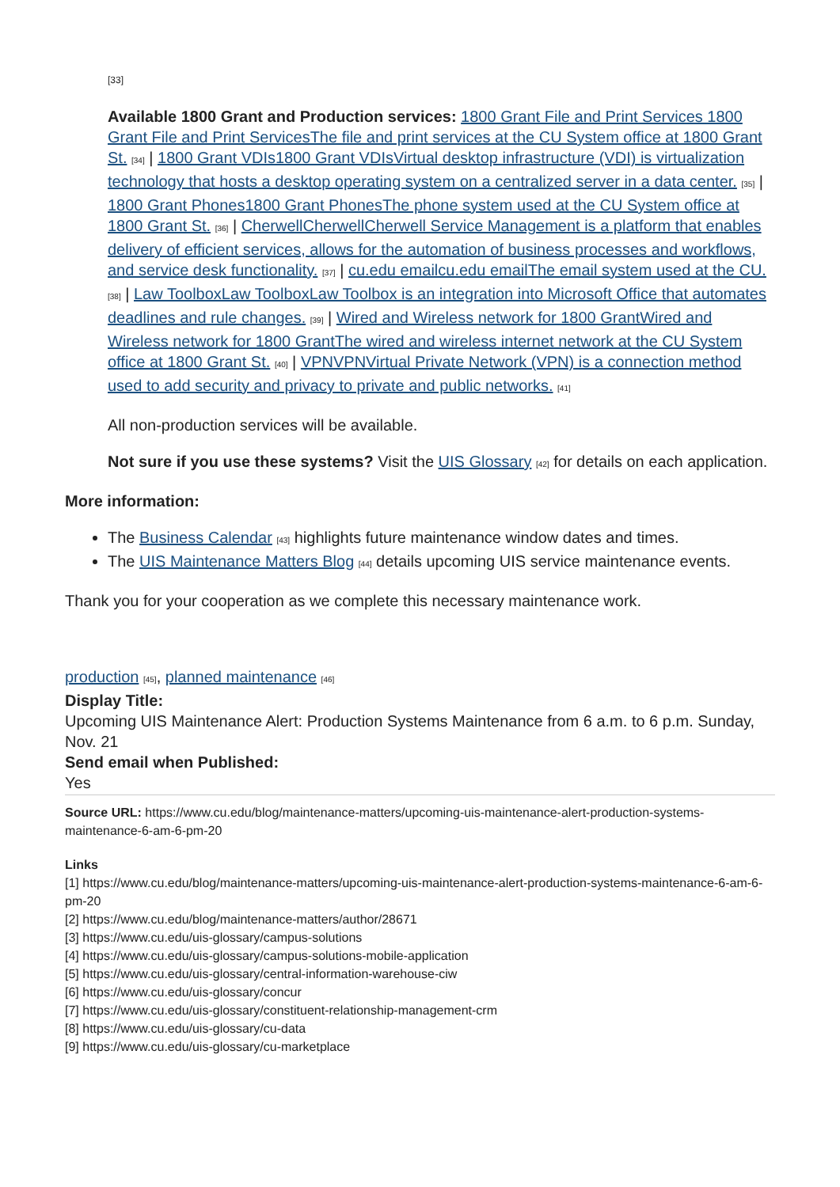[33]
Available 1800 Grant and Production services: 1800 Grant File and Print Services 1800 Grant File and Print ServicesThe file and print services at the CU System office at 1800 Grant St. [34] | 1800 Grant VDIs1800 Grant VDIsVirtual desktop infrastructure (VDI) is virtualization technology that hosts a desktop operating system on a centralized server in a data center. [35] | 1800 Grant Phones1800 Grant PhonesThe phone system used at the CU System office at 1800 Grant St. [36] | CherwellCherwellCherwell Service Management is a platform that enables delivery of efficient services, allows for the automation of business processes and workflows, and service desk functionality. [37] | cu.edu emailcu.edu emailThe email system used at the CU. [38] | Law ToolboxLaw ToolboxLaw Toolbox is an integration into Microsoft Office that automates deadlines and rule changes. [39] | Wired and Wireless network for 1800 GrantWired and Wireless network for 1800 GrantThe wired and wireless internet network at the CU System office at 1800 Grant St. [40] | VPNVPNVirtual Private Network (VPN) is a connection method used to add security and privacy to private and public networks. [41]
All non-production services will be available.
Not sure if you use these systems? Visit the UIS Glossary [42] for details on each application.
More information:
The Business Calendar [43] highlights future maintenance window dates and times.
The UIS Maintenance Matters Blog [44] details upcoming UIS service maintenance events.
Thank you for your cooperation as we complete this necessary maintenance work.
production [45], planned maintenance [46]
Display Title:
Upcoming UIS Maintenance Alert: Production Systems Maintenance from 6 a.m. to 6 p.m. Sunday, Nov. 21
Send email when Published:
Yes
Source URL: https://www.cu.edu/blog/maintenance-matters/upcoming-uis-maintenance-alert-production-systems-maintenance-6-am-6-pm-20
Links
[1] https://www.cu.edu/blog/maintenance-matters/upcoming-uis-maintenance-alert-production-systems-maintenance-6-am-6-pm-20
[2] https://www.cu.edu/blog/maintenance-matters/author/28671
[3] https://www.cu.edu/uis-glossary/campus-solutions
[4] https://www.cu.edu/uis-glossary/campus-solutions-mobile-application
[5] https://www.cu.edu/uis-glossary/central-information-warehouse-ciw
[6] https://www.cu.edu/uis-glossary/concur
[7] https://www.cu.edu/uis-glossary/constituent-relationship-management-crm
[8] https://www.cu.edu/uis-glossary/cu-data
[9] https://www.cu.edu/uis-glossary/cu-marketplace